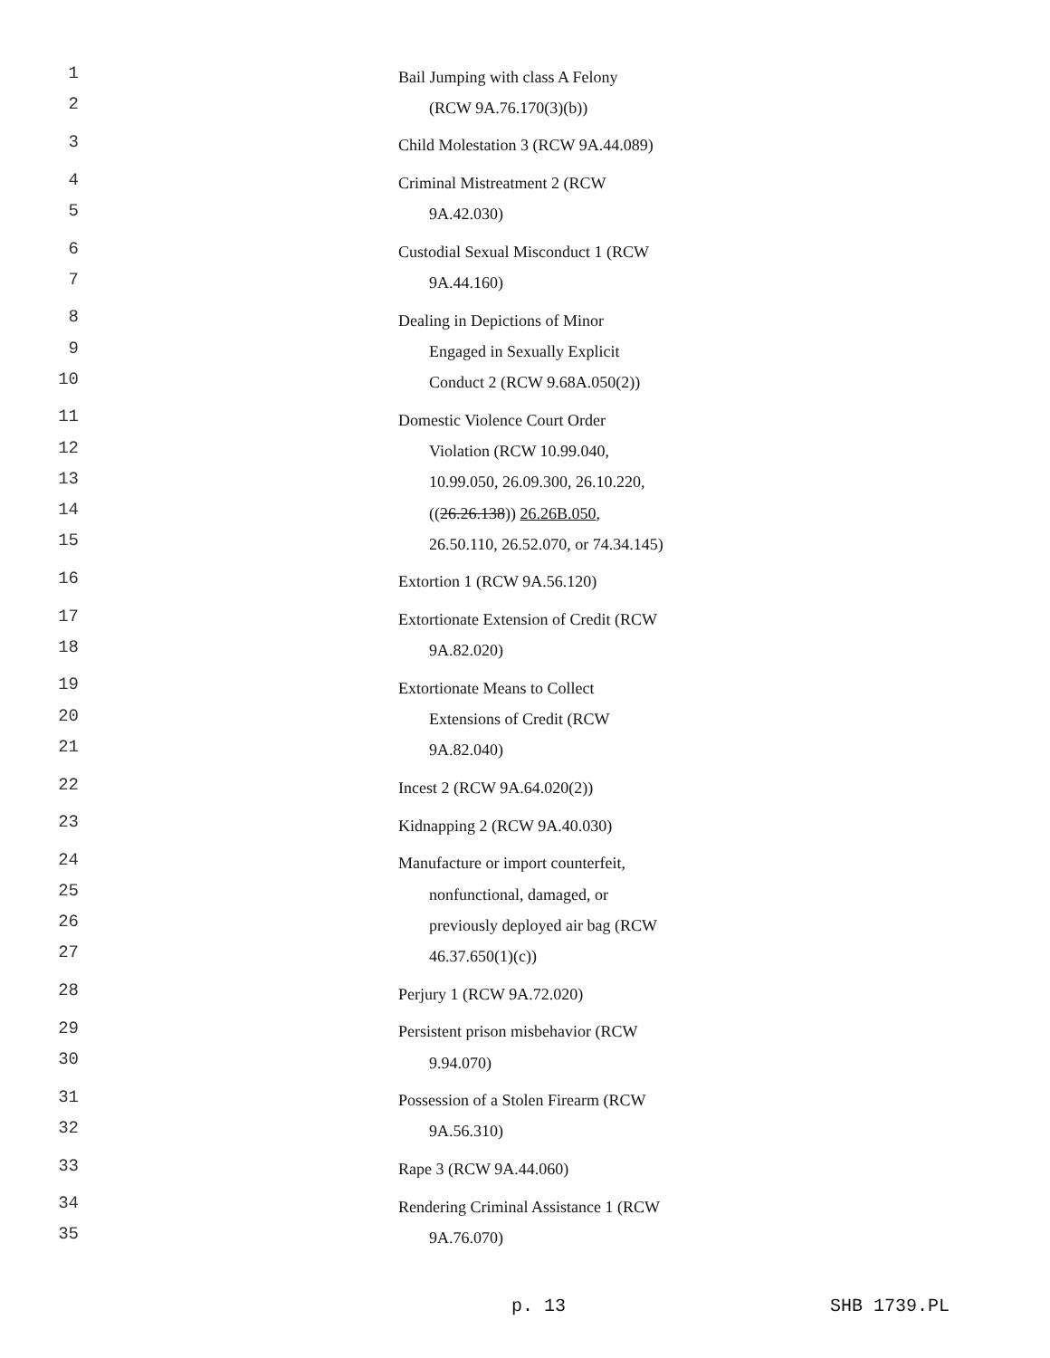1 Bail Jumping with class A Felony
2 (RCW 9A.76.170(3)(b))
3 Child Molestation 3 (RCW 9A.44.089)
4 Criminal Mistreatment 2 (RCW
5 9A.42.030)
6 Custodial Sexual Misconduct 1 (RCW
7 9A.44.160)
8 Dealing in Depictions of Minor
9 Engaged in Sexually Explicit
10 Conduct 2 (RCW 9.68A.050(2))
11 Domestic Violence Court Order
12 Violation (RCW 10.99.040,
13 10.99.050, 26.09.300, 26.10.220,
14 ((26.26.138)) 26.26B.050,
15 26.50.110, 26.52.070, or 74.34.145)
16 Extortion 1 (RCW 9A.56.120)
17 Extortionate Extension of Credit (RCW
18 9A.82.020)
19 Extortionate Means to Collect
20 Extensions of Credit (RCW
21 9A.82.040)
22 Incest 2 (RCW 9A.64.020(2))
23 Kidnapping 2 (RCW 9A.40.030)
24 Manufacture or import counterfeit,
25 nonfunctional, damaged, or
26 previously deployed air bag (RCW
27 46.37.650(1)(c))
28 Perjury 1 (RCW 9A.72.020)
29 Persistent prison misbehavior (RCW
30 9.94.070)
31 Possession of a Stolen Firearm (RCW
32 9A.56.310)
33 Rape 3 (RCW 9A.44.060)
34 Rendering Criminal Assistance 1 (RCW
35 9A.76.070)
p. 13 SHB 1739.PL